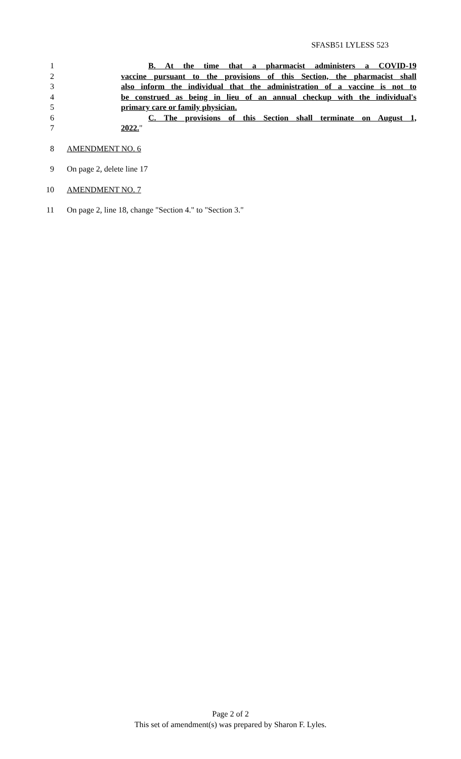SFASB51 LYLESS 523
1 B. At the time that a pharmacist administers a COVID-19
2 vaccine pursuant to the provisions of this Section, the pharmacist shall
3 also inform the individual that the administration of a vaccine is not to
4 be construed as being in lieu of an annual checkup with the individual's
5 primary care or family physician.
6 C. The provisions of this Section shall terminate on August 1,
7 2022."
8 AMENDMENT NO. 6
9 On page 2, delete line 17
10 AMENDMENT NO. 7
11 On page 2, line 18, change "Section 4." to "Section 3."
Page 2 of 2
This set of amendment(s) was prepared by Sharon F. Lyles.